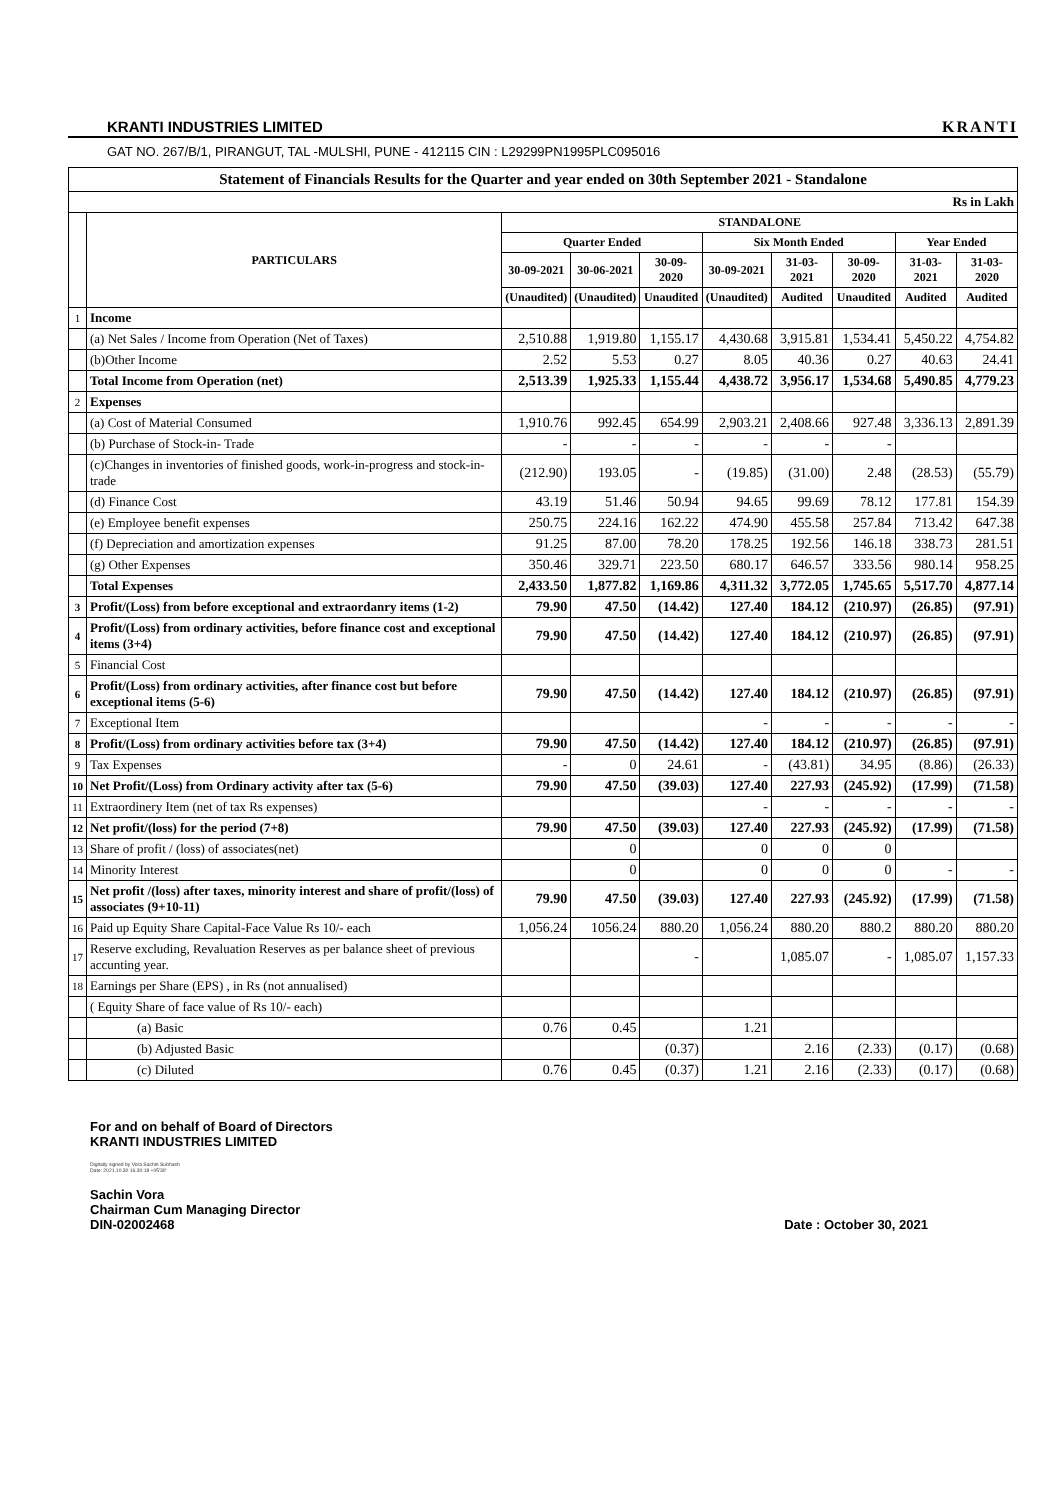KRANTI INDUSTRIES LIMITED KRANTI
GAT NO. 267/B/1, PIRANGUT, TAL -MULSHI, PUNE - 412115 CIN : L29299PN1995PLC095016
Statement of Financials Results for the Quarter and year ended on 30th September 2021 - Standalone
| Rs in Lakh | | | | | | | | | |
| | PARTICULARS | STANDALONE | | | | | | | |
| | | Quarter Ended | | | Six Month Ended | | | Year Ended | |
| | | 30-09-2021 | 30-06-2021 | 30-09-2020 | 30-09-2021 | 31-03-2021 | 30-09-2020 | 31-03-2021 | 31-03-2020 |
| | | (Unaudited) | (Unaudited) | Unaudited | (Unaudited) | Audited | Unaudited | Audited | Audited |
| 1 | Income | | | | | | | | |
| | (a) Net Sales / Income from Operation (Net of Taxes) | 2,510.88 | 1,919.80 | 1,155.17 | 4,430.68 | 3,915.81 | 1,534.41 | 5,450.22 | 4,754.82 |
| | (b)Other Income | 2.52 | 5.53 | 0.27 | 8.05 | 40.36 | 0.27 | 40.63 | 24.41 |
| | Total Income from Operation (net) | 2,513.39 | 1,925.33 | 1,155.44 | 4,438.72 | 3,956.17 | 1,534.68 | 5,490.85 | 4,779.23 |
| 2 | Expenses | | | | | | | | |
| | (a) Cost of Material Consumed | 1,910.76 | 992.45 | 654.99 | 2,903.21 | 2,408.66 | 927.48 | 3,336.13 | 2,891.39 |
| | (b) Purchase of Stock-in- Trade | - | - | - | - | - | - | | |
| | (c)Changes in inventories of finished goods, work-in-progress and stock-in- trade | (212.90) | 193.05 | - | (19.85) | (31.00) | 2.48 | (28.53) | (55.79) |
| | (d) Finance Cost | 43.19 | 51.46 | 50.94 | 94.65 | 99.69 | 78.12 | 177.81 | 154.39 |
| | (e) Employee benefit expenses | 250.75 | 224.16 | 162.22 | 474.90 | 455.58 | 257.84 | 713.42 | 647.38 |
| | (f) Depreciation and amortization expenses | 91.25 | 87.00 | 78.20 | 178.25 | 192.56 | 146.18 | 338.73 | 281.51 |
| | (g) Other Expenses | 350.46 | 329.71 | 223.50 | 680.17 | 646.57 | 333.56 | 980.14 | 958.25 |
| | Total Expenses | 2,433.50 | 1,877.82 | 1,169.86 | 4,311.32 | 3,772.05 | 1,745.65 | 5,517.70 | 4,877.14 |
| 3 | Profit/(Loss) from before exceptional and extraordanry items (1-2) | 79.90 | 47.50 | (14.42) | 127.40 | 184.12 | (210.97) | (26.85) | (97.91) |
| 4 | Profit/(Loss) from ordinary activities, before finance cost and exceptional items (3+4) | 79.90 | 47.50 | (14.42) | 127.40 | 184.12 | (210.97) | (26.85) | (97.91) |
| 5 | Financial Cost | | | | | | | | |
| 6 | Profit/(Loss) from ordinary activities, after finance cost but before exceptional items (5-6) | 79.90 | 47.50 | (14.42) | 127.40 | 184.12 | (210.97) | (26.85) | (97.91) |
| 7 | Exceptional Item | | | | - | - | - | - | - |
| 8 | Profit/(Loss) from ordinary activities before tax (3+4) | 79.90 | 47.50 | (14.42) | 127.40 | 184.12 | (210.97) | (26.85) | (97.91) |
| 9 | Tax Expenses | - | 0 | 24.61 | - | (43.81) | 34.95 | (8.86) | (26.33) |
| 10 | Net Profit/(Loss) from Ordinary activity after tax (5-6) | 79.90 | 47.50 | (39.03) | 127.40 | 227.93 | (245.92) | (17.99) | (71.58) |
| 11 | Extraordinery Item (net of tax Rs expenses) | | | | - | - | - | - | - |
| 12 | Net profit/(loss) for the period (7+8) | 79.90 | 47.50 | (39.03) | 127.40 | 227.93 | (245.92) | (17.99) | (71.58) |
| 13 | Share of profit / (loss) of associates(net) | | 0 | | 0 | 0 | 0 | | |
| 14 | Minority Interest | | 0 | | 0 | 0 | 0 | - | - |
| 15 | Net profit /(loss) after taxes, minority interest and share of profit/(loss) of associates (9+10-11) | 79.90 | 47.50 | (39.03) | 127.40 | 227.93 | (245.92) | (17.99) | (71.58) |
| 16 | Paid up Equity Share Capital-Face Value Rs 10/- each | 1,056.24 | 1056.24 | 880.20 | 1,056.24 | 880.20 | 880.2 | 880.20 | 880.20 |
| 17 | Reserve excluding, Revaluation Reserves as per balance sheet of previous accunting year. | | | - | | 1,085.07 | - | 1,085.07 | 1,157.33 |
| 18 | Earnings per Share (EPS) , in Rs (not annualised) | | | | | | | | |
| | ( Equity Share of face value of Rs 10/- each) | | | | | | | | |
| | (a) Basic | 0.76 | 0.45 | | 1.21 | | | | |
| | (b) Adjusted Basic | | | (0.37) | | 2.16 | (2.33) | (0.17) | (0.68) |
| | (c) Diluted | 0.76 | 0.45 | (0.37) | 1.21 | 2.16 | (2.33) | (0.17) | (0.68) |
For and on behalf of Board of Directors
KRANTI INDUSTRIES LIMITED
Digitally signed by Vora Sachin Subhash
Date: 2021.10.30 16:30:18 +05'30'
Sachin Vora
Chairman Cum Managing Director
DIN-02002468
Date : October 30, 2021